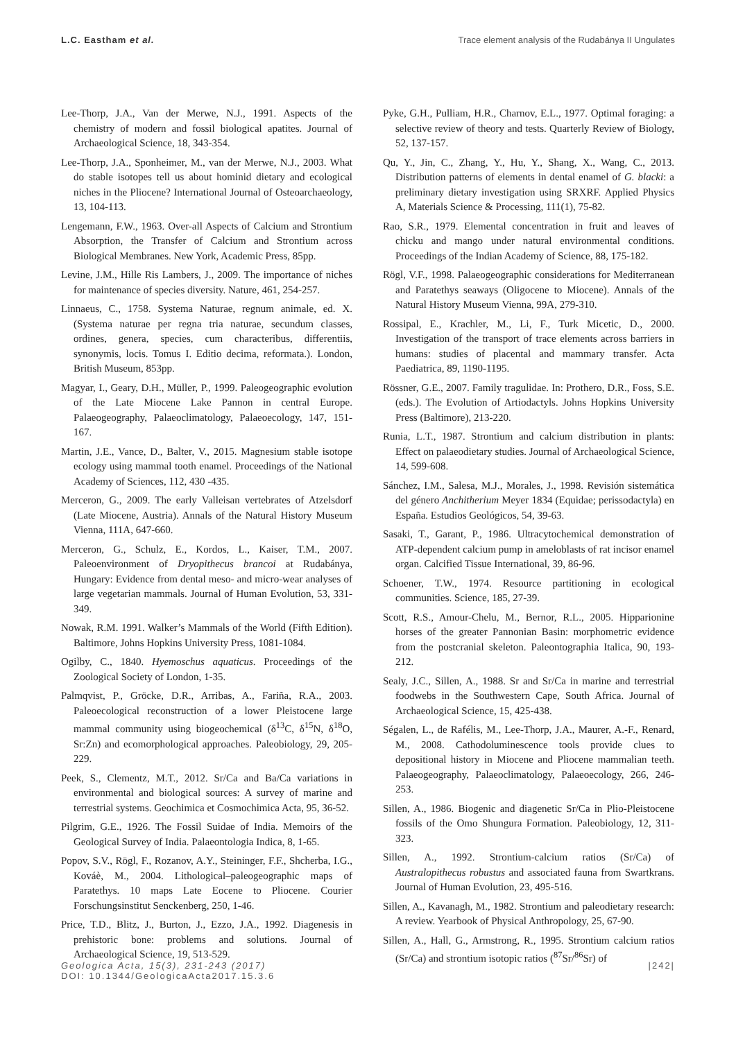L.C. Eastham et al. Trace element analysis of the Rudabánya II Ungulates
Lee-Thorp, J.A., Van der Merwe, N.J., 1991. Aspects of the chemistry of modern and fossil biological apatites. Journal of Archaeological Science, 18, 343-354.
Lee-Thorp, J.A., Sponheimer, M., van der Merwe, N.J., 2003. What do stable isotopes tell us about hominid dietary and ecological niches in the Pliocene? International Journal of Osteoarchaeology, 13, 104-113.
Lengemann, F.W., 1963. Over-all Aspects of Calcium and Strontium Absorption, the Transfer of Calcium and Strontium across Biological Membranes. New York, Academic Press, 85pp.
Levine, J.M., Hille Ris Lambers, J., 2009. The importance of niches for maintenance of species diversity. Nature, 461, 254-257.
Linnaeus, C., 1758. Systema Naturae, regnum animale, ed. X. (Systema naturae per regna tria naturae, secundum classes, ordines, genera, species, cum characteribus, differentiis, synonymis, locis. Tomus I. Editio decima, reformata.). London, British Museum, 853pp.
Magyar, I., Geary, D.H., Müller, P., 1999. Paleogeographic evolution of the Late Miocene Lake Pannon in central Europe. Palaeogeography, Palaeoclimatology, Palaeoecology, 147, 151-167.
Martin, J.E., Vance, D., Balter, V., 2015. Magnesium stable isotope ecology using mammal tooth enamel. Proceedings of the National Academy of Sciences, 112, 430 -435.
Merceron, G., 2009. The early Valleisan vertebrates of Atzelsdorf (Late Miocene, Austria). Annals of the Natural History Museum Vienna, 111A, 647-660.
Merceron, G., Schulz, E., Kordos, L., Kaiser, T.M., 2007. Paleoenvironment of Dryopithecus brancoi at Rudabánya, Hungary: Evidence from dental meso- and micro-wear analyses of large vegetarian mammals. Journal of Human Evolution, 53, 331-349.
Nowak, R.M. 1991. Walker’s Mammals of the World (Fifth Edition). Baltimore, Johns Hopkins University Press, 1081-1084.
Ogilby, C., 1840. Hyemoschus aquaticus. Proceedings of the Zoological Society of London, 1-35.
Palmqvist, P., Gröcke, D.R., Arribas, A., Fariña, R.A., 2003. Paleoecological reconstruction of a lower Pleistocene large mammal community using biogeochemical (δ<sup>13</sup>C, δ<sup>15</sup>N, δ<sup>18</sup>O, Sr:Zn) and ecomorphological approaches. Paleobiology, 29, 205-229.
Peek, S., Clementz, M.T., 2012. Sr/Ca and Ba/Ca variations in environmental and biological sources: A survey of marine and terrestrial systems. Geochimica et Cosmochimica Acta, 95, 36-52.
Pilgrim, G.E., 1926. The Fossil Suidae of India. Memoirs of the Geological Survey of India. Palaeontologia Indica, 8, 1-65.
Popov, S.V., Rögl, F., Rozanov, A.Y., Steininger, F.F., Shcherba, I.G., Kováè, M., 2004. Lithological–paleogeographic maps of Paratethys. 10 maps Late Eocene to Pliocene. Courier Forschungsinstitut Senckenberg, 250, 1-46.
Price, T.D., Blitz, J., Burton, J., Ezzo, J.A., 1992. Diagenesis in prehistoric bone: problems and solutions. Journal of Archaeological Science, 19, 513-529.
Pyke, G.H., Pulliam, H.R., Charnov, E.L., 1977. Optimal foraging: a selective review of theory and tests. Quarterly Review of Biology, 52, 137-157.
Qu, Y., Jin, C., Zhang, Y., Hu, Y., Shang, X., Wang, C., 2013. Distribution patterns of elements in dental enamel of G. blacki: a preliminary dietary investigation using SRXRF. Applied Physics A, Materials Science & Processing, 111(1), 75-82.
Rao, S.R., 1979. Elemental concentration in fruit and leaves of chicku and mango under natural environmental conditions. Proceedings of the Indian Academy of Science, 88, 175-182.
Rögl, V.F., 1998. Palaeogeographic considerations for Mediterranean and Paratethys seaways (Oligocene to Miocene). Annals of the Natural History Museum Vienna, 99A, 279-310.
Rossipal, E., Krachler, M., Li, F., Turk Micetic, D., 2000. Investigation of the transport of trace elements across barriers in humans: studies of placental and mammary transfer. Acta Paediatrica, 89, 1190-1195.
Rössner, G.E., 2007. Family tragulidae. In: Prothero, D.R., Foss, S.E. (eds.). The Evolution of Artiodactyls. Johns Hopkins University Press (Baltimore), 213-220.
Runia, L.T., 1987. Strontium and calcium distribution in plants: Effect on palaeodietary studies. Journal of Archaeological Science, 14, 599-608.
Sánchez, I.M., Salesa, M.J., Morales, J., 1998. Revisión sistemática del género Anchitherium Meyer 1834 (Equidae; perissodactyla) en España. Estudios Geológicos, 54, 39-63.
Sasaki, T., Garant, P., 1986. Ultracytochemical demonstration of ATP-dependent calcium pump in ameloblasts of rat incisor enamel organ. Calcified Tissue International, 39, 86-96.
Schoener, T.W., 1974. Resource partitioning in ecological communities. Science, 185, 27-39.
Scott, R.S., Amour-Chelu, M., Bernor, R.L., 2005. Hipparionine horses of the greater Pannonian Basin: morphometric evidence from the postcranial skeleton. Paleontographia Italica, 90, 193-212.
Sealy, J.C., Sillen, A., 1988. Sr and Sr/Ca in marine and terrestrial foodwebs in the Southwestern Cape, South Africa. Journal of Archaeological Science, 15, 425-438.
Ségalen, L., de Rafélis, M., Lee-Thorp, J.A., Maurer, A.-F., Renard, M., 2008. Cathodoluminescence tools provide clues to depositional history in Miocene and Pliocene mammalian teeth. Palaeogeography, Palaeoclimatology, Palaeoecology, 266, 246-253.
Sillen, A., 1986. Biogenic and diagenetic Sr/Ca in Plio-Pleistocene fossils of the Omo Shungura Formation. Paleobiology, 12, 311-323.
Sillen, A., 1992. Strontium-calcium ratios (Sr/Ca) of Australopithecus robustus and associated fauna from Swartkrans. Journal of Human Evolution, 23, 495-516.
Sillen, A., Kavanagh, M., 1982. Strontium and paleodietary research: A review. Yearbook of Physical Anthropology, 25, 67-90.
Sillen, A., Hall, G., Armstrong, R., 1995. Strontium calcium ratios (Sr/Ca) and strontium isotopic ratios (<sup>87</sup>Sr/<sup>86</sup>Sr) of
Geologica Acta, 15(3), 231-243 (2017)
DOI: 10.1344/GeologicaActa2017.15.3.6
|242|